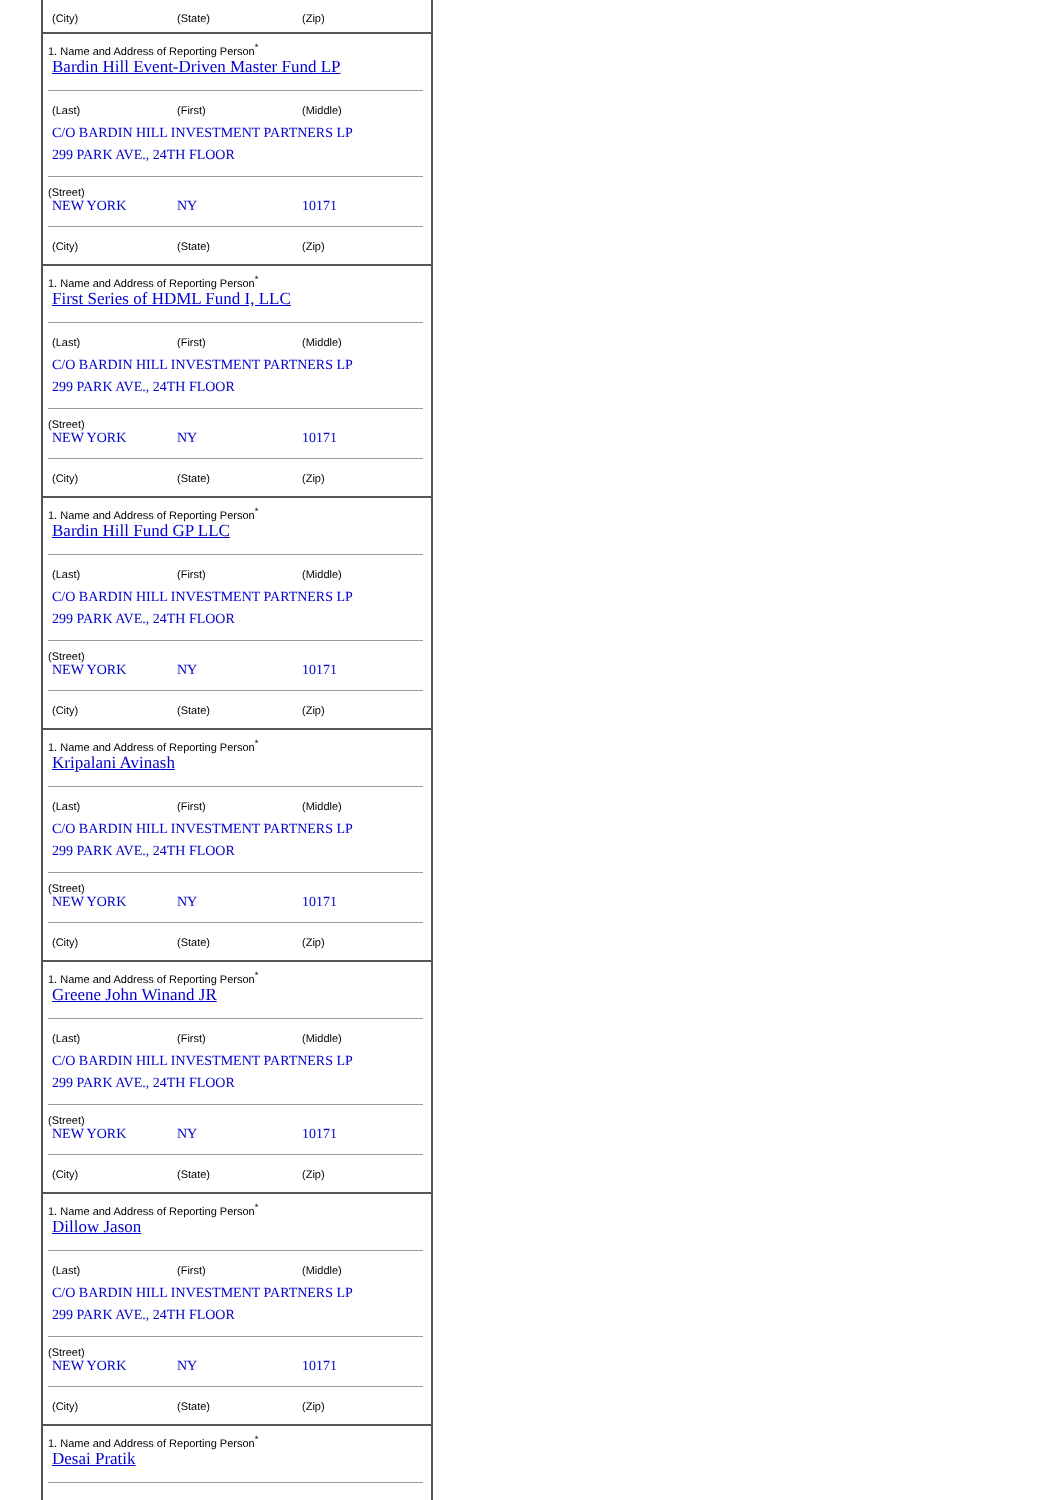(City) (State) (Zip)
1. Name and Address of Reporting Person<sup>*</sup>
Bardin Hill Event-Driven Master Fund LP
(Last) (First) (Middle)
C/O BARDIN HILL INVESTMENT PARTNERS LP
299 PARK AVE., 24TH FLOOR
(Street)
NEW YORK NY 10171
(City) (State) (Zip)
1. Name and Address of Reporting Person<sup>*</sup>
First Series of HDML Fund I, LLC
(Last) (First) (Middle)
C/O BARDIN HILL INVESTMENT PARTNERS LP
299 PARK AVE., 24TH FLOOR
(Street)
NEW YORK NY 10171
(City) (State) (Zip)
1. Name and Address of Reporting Person<sup>*</sup>
Bardin Hill Fund GP LLC
(Last) (First) (Middle)
C/O BARDIN HILL INVESTMENT PARTNERS LP
299 PARK AVE., 24TH FLOOR
(Street)
NEW YORK NY 10171
(City) (State) (Zip)
1. Name and Address of Reporting Person<sup>*</sup>
Kripalani Avinash
(Last) (First) (Middle)
C/O BARDIN HILL INVESTMENT PARTNERS LP
299 PARK AVE., 24TH FLOOR
(Street)
NEW YORK NY 10171
(City) (State) (Zip)
1. Name and Address of Reporting Person<sup>*</sup>
Greene John Winand JR
(Last) (First) (Middle)
C/O BARDIN HILL INVESTMENT PARTNERS LP
299 PARK AVE., 24TH FLOOR
(Street)
NEW YORK NY 10171
(City) (State) (Zip)
1. Name and Address of Reporting Person<sup>*</sup>
Dillow Jason
(Last) (First) (Middle)
C/O BARDIN HILL INVESTMENT PARTNERS LP
299 PARK AVE., 24TH FLOOR
(Street)
NEW YORK NY 10171
(City) (State) (Zip)
1. Name and Address of Reporting Person<sup>*</sup>
Desai Pratik